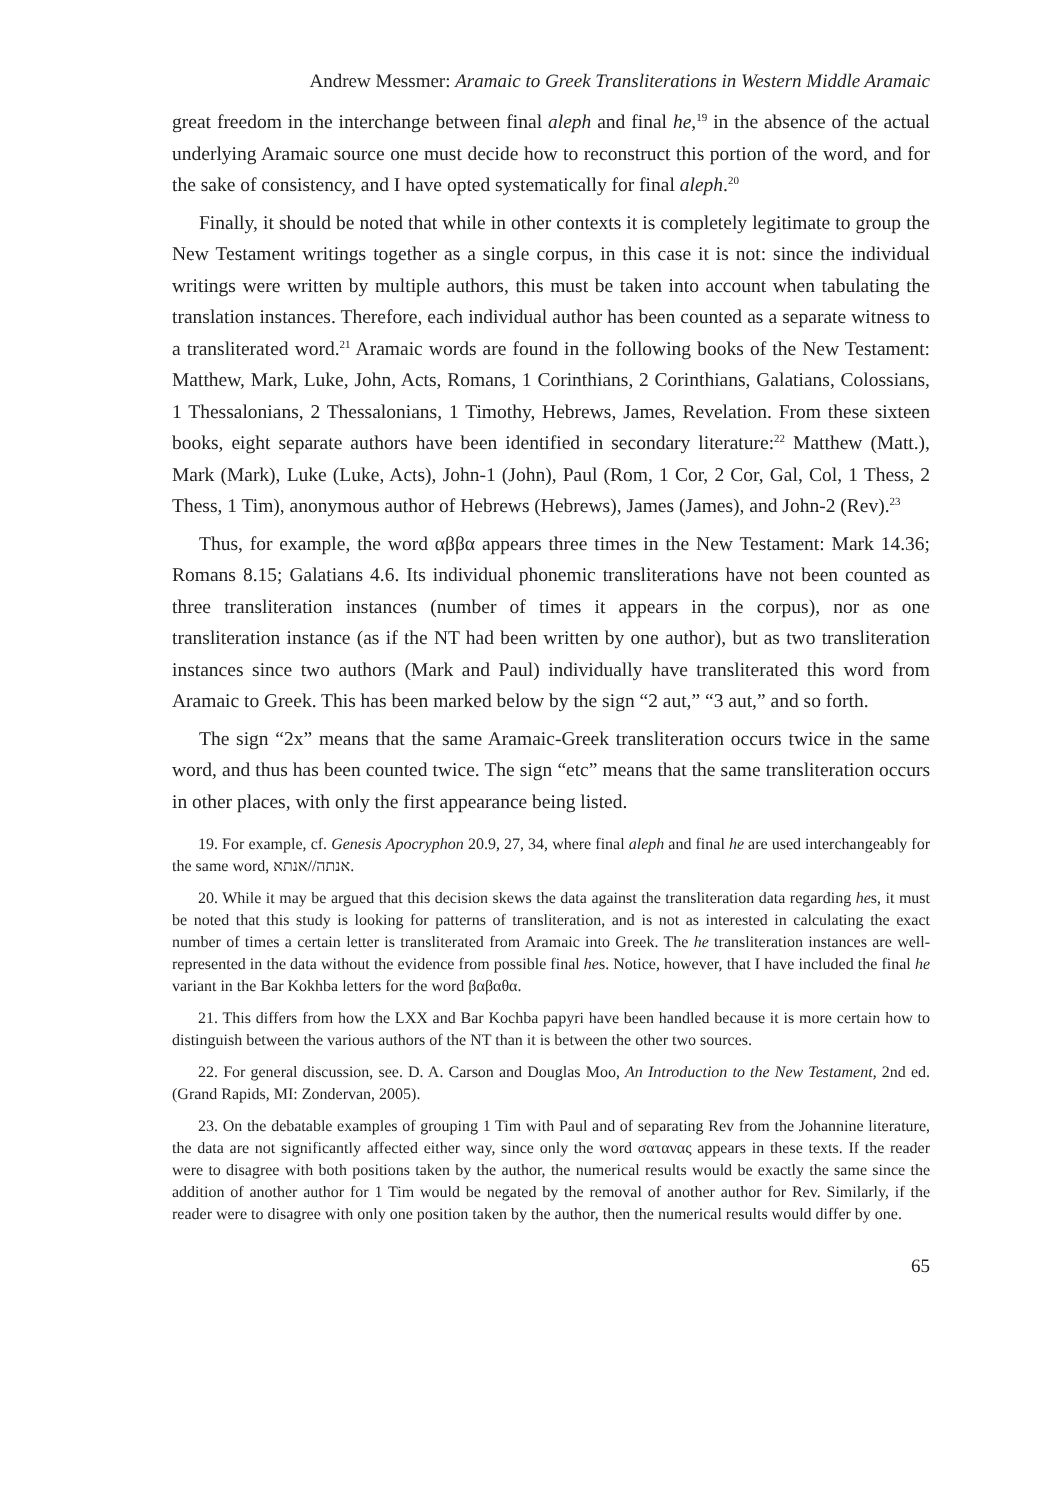Andrew Messmer: Aramaic to Greek Transliterations in Western Middle Aramaic
great freedom in the interchange between final aleph and final he,<sup>19</sup> in the absence of the actual underlying Aramaic source one must decide how to reconstruct this portion of the word, and for the sake of consistency, and I have opted systematically for final aleph.<sup>20</sup>
Finally, it should be noted that while in other contexts it is completely legitimate to group the New Testament writings together as a single corpus, in this case it is not: since the individual writings were written by multiple authors, this must be taken into account when tabulating the translation instances. Therefore, each individual author has been counted as a separate witness to a transliterated word.<sup>21</sup> Aramaic words are found in the following books of the New Testament: Matthew, Mark, Luke, John, Acts, Romans, 1 Corinthians, 2 Corinthians, Galatians, Colossians, 1 Thessalonians, 2 Thessalonians, 1 Timothy, Hebrews, James, Revelation. From these sixteen books, eight separate authors have been identified in secondary literature:<sup>22</sup> Matthew (Matt.), Mark (Mark), Luke (Luke, Acts), John-1 (John), Paul (Rom, 1 Cor, 2 Cor, Gal, Col, 1 Thess, 2 Thess, 1 Tim), anonymous author of Hebrews (Hebrews), James (James), and John-2 (Rev).<sup>23</sup>
Thus, for example, the word αββα appears three times in the New Testament: Mark 14.36; Romans 8.15; Galatians 4.6. Its individual phonemic transliterations have not been counted as three transliteration instances (number of times it appears in the corpus), nor as one transliteration instance (as if the NT had been written by one author), but as two transliteration instances since two authors (Mark and Paul) individually have transliterated this word from Aramaic to Greek. This has been marked below by the sign “2 aut,” “3 aut,” and so forth.
The sign “2x” means that the same Aramaic-Greek transliteration occurs twice in the same word, and thus has been counted twice. The sign “etc” means that the same transliteration occurs in other places, with only the first appearance being listed.
19. For example, cf. Genesis Apocryphon 20.9, 27, 34, where final aleph and final he are used interchangeably for the same word, אנתה//אנתא.
20. While it may be argued that this decision skews the data against the transliteration data regarding hes, it must be noted that this study is looking for patterns of transliteration, and is not as interested in calculating the exact number of times a certain letter is transliterated from Aramaic into Greek. The he transliteration instances are well-represented in the data without the evidence from possible final hes. Notice, however, that I have included the final he variant in the Bar Kokhba letters for the word βαβαθα.
21. This differs from how the LXX and Bar Kochba papyri have been handled because it is more certain how to distinguish between the various authors of the NT than it is between the other two sources.
22. For general discussion, see. D. A. Carson and Douglas Moo, An Introduction to the New Testament, 2nd ed. (Grand Rapids, MI: Zondervan, 2005).
23. On the debatable examples of grouping 1 Tim with Paul and of separating Rev from the Johannine literature, the data are not significantly affected either way, since only the word σατανας appears in these texts. If the reader were to disagree with both positions taken by the author, the numerical results would be exactly the same since the addition of another author for 1 Tim would be negated by the removal of another author for Rev. Similarly, if the reader were to disagree with only one position taken by the author, then the numerical results would differ by one.
65